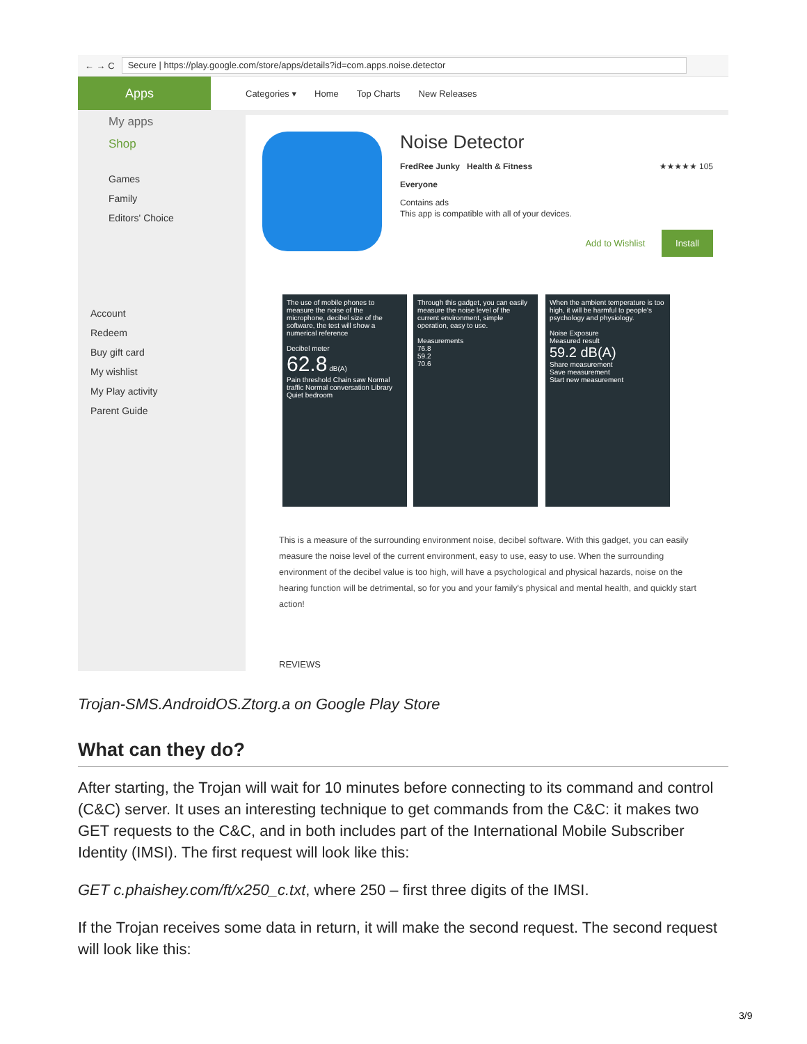← → C
Secure | https://play.google.com/store/apps/details?id=com.apps.noise.detector
Apps
Categories ▾ Home Top Charts New Releases
My apps
Shop
Games
Family
Editors' Choice
Account
Redeem
Buy gift card
My wishlist
My Play activity
Parent Guide
Noise Detector
FredRee Junky Health & Fitness ★★★★★ 105
Everyone
Contains ads
This app is compatible with all of your devices.
Add to Wishlist Install
The use of mobile phones to measure the noise of the microphone, decibel size of the software, the test will show a numerical reference
Decibel meter
62.8 dB(A)
Pain threshold Chain saw Normal traffic Normal conversation Library Quiet bedroom
Through this gadget, you can easily measure the noise level of the current environment, simple operation, easy to use.
Measurements
76.8
59.2
70.6
When the ambient temperature is too high, it will be harmful to people's psychology and physiology.
Noise Exposure
Measured result
59.2 dB(A)
Share measurement
Save measurement
Start new measurement
This is a measure of the surrounding environment noise, decibel software. With this gadget, you can easily measure the noise level of the current environment, easy to use, easy to use. When the surrounding environment of the decibel value is too high, will have a psychological and physical hazards, noise on the hearing function will be detrimental, so for you and your family's physical and mental health, and quickly start action!
REVIEWS
Trojan-SMS.AndroidOS.Ztorg.a on Google Play Store
What can they do?
After starting, the Trojan will wait for 10 minutes before connecting to its command and control (C&C) server. It uses an interesting technique to get commands from the C&C: it makes two GET requests to the C&C, and in both includes part of the International Mobile Subscriber Identity (IMSI). The first request will look like this:
GET c.phaishey.com/ft/x250_c.txt, where 250 – first three digits of the IMSI.
If the Trojan receives some data in return, it will make the second request. The second request will look like this:
3/9